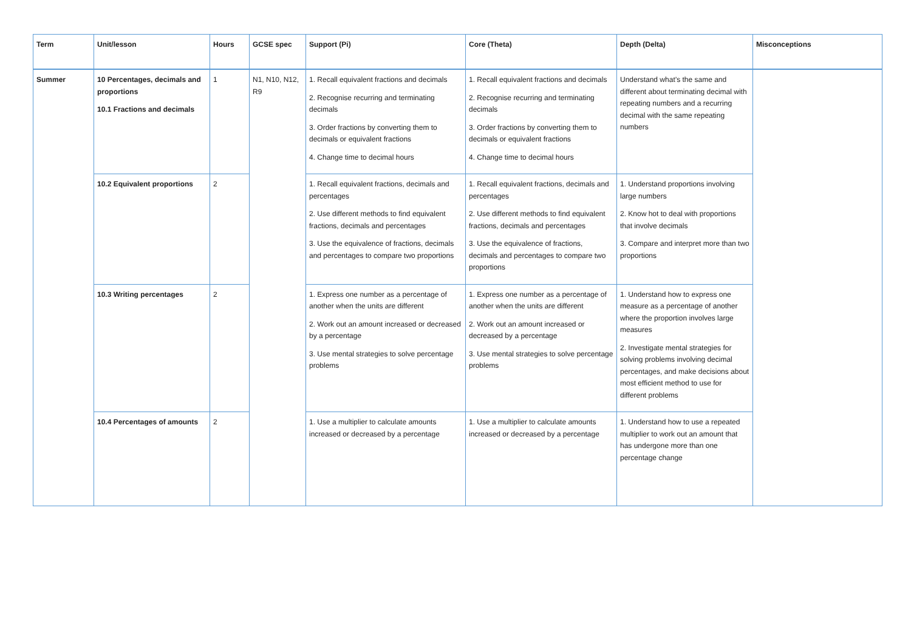| Term | Unit/lesson | Hours | GCSE spec | Support (Pi) | Core (Theta) | Depth (Delta) | Misconceptions |
| --- | --- | --- | --- | --- | --- | --- | --- |
| Summer | 10 Percentages, decimals and proportions 10.1 Fractions and decimals | 1 | N1, N10, N12, R9 | 1. Recall equivalent fractions and decimals 2. Recognise recurring and terminating decimals 3. Order fractions by converting them to decimals or equivalent fractions 4. Change time to decimal hours | 1. Recall equivalent fractions and decimals 2. Recognise recurring and terminating decimals 3. Order fractions by converting them to decimals or equivalent fractions 4. Change time to decimal hours | Understand what’s the same and different about terminating decimal with repeating numbers and a recurring decimal with the same repeating numbers | |
| | 10.2 Equivalent proportions | 2 | | 1. Recall equivalent fractions, decimals and percentages 2. Use different methods to find equivalent fractions, decimals and percentages 3. Use the equivalence of fractions, decimals and percentages to compare two proportions | 1. Recall equivalent fractions, decimals and percentages 2. Use different methods to find equivalent fractions, decimals and percentages 3. Use the equivalence of fractions, decimals and percentages to compare two proportions | 1. Understand proportions involving large numbers 2. Know hot to deal with proportions that involve decimals 3. Compare and interpret more than two proportions | |
| | 10.3 Writing percentages | 2 | | 1. Express one number as a percentage of another when the units are different 2. Work out an amount increased or decreased by a percentage 3. Use mental strategies to solve percentage problems | 1. Express one number as a percentage of another when the units are different 2. Work out an amount increased or decreased by a percentage 3. Use mental strategies to solve percentage problems | 1. Understand how to express one measure as a percentage of another where the proportion involves large measures 2. Investigate mental strategies for solving problems involving decimal percentages, and make decisions about most efficient method to use for different problems | |
| | 10.4 Percentages of amounts | 2 | | 1. Use a multiplier to calculate amounts increased or decreased by a percentage | 1. Use a multiplier to calculate amounts increased or decreased by a percentage | 1. Understand how to use a repeated multiplier to work out an amount that has undergone more than one percentage change | |